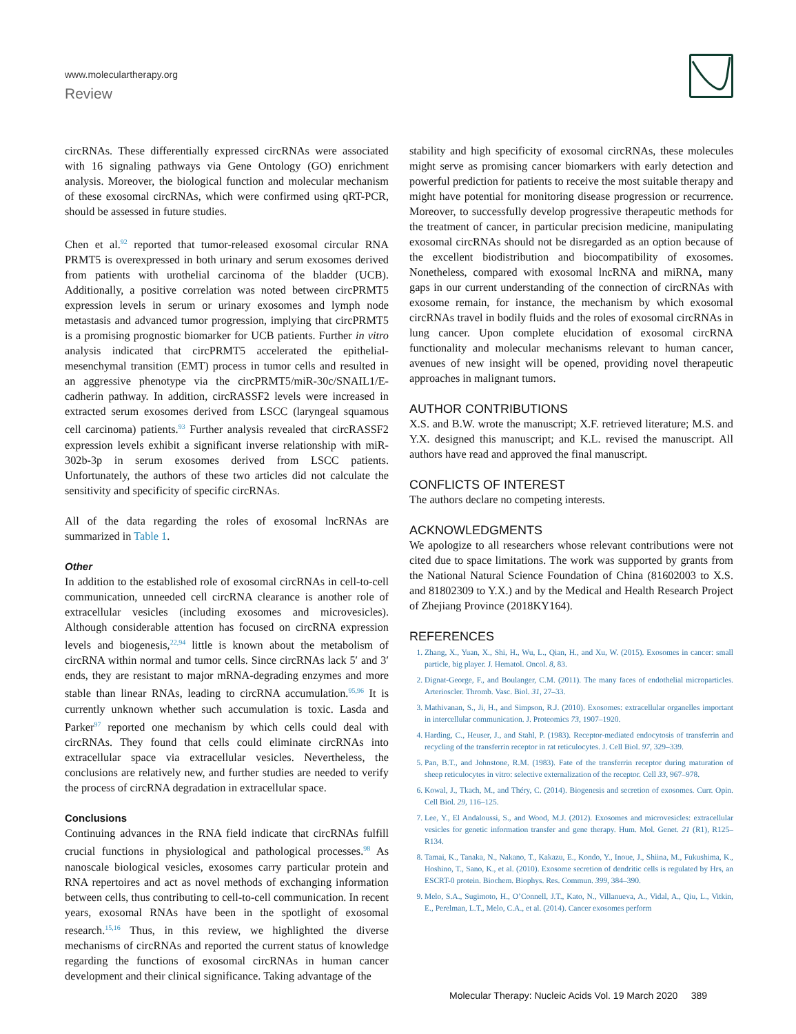www.moleculartherapy.org
Review
circRNAs. These differentially expressed circRNAs were associated with 16 signaling pathways via Gene Ontology (GO) enrichment analysis. Moreover, the biological function and molecular mechanism of these exosomal circRNAs, which were confirmed using qRT-PCR, should be assessed in future studies.
Chen et al.<sup>92</sup> reported that tumor-released exosomal circular RNA PRMT5 is overexpressed in both urinary and serum exosomes derived from patients with urothelial carcinoma of the bladder (UCB). Additionally, a positive correlation was noted between circPRMT5 expression levels in serum or urinary exosomes and lymph node metastasis and advanced tumor progression, implying that circPRMT5 is a promising prognostic biomarker for UCB patients. Further in vitro analysis indicated that circPRMT5 accelerated the epithelial-mesenchymal transition (EMT) process in tumor cells and resulted in an aggressive phenotype via the circPRMT5/miR-30c/SNAIL1/E-cadherin pathway. In addition, circRASSF2 levels were increased in extracted serum exosomes derived from LSCC (laryngeal squamous cell carcinoma) patients.<sup>93</sup> Further analysis revealed that circRASSF2 expression levels exhibit a significant inverse relationship with miR-302b-3p in serum exosomes derived from LSCC patients. Unfortunately, the authors of these two articles did not calculate the sensitivity and specificity of specific circRNAs.
All of the data regarding the roles of exosomal lncRNAs are summarized in Table 1.
Other
In addition to the established role of exosomal circRNAs in cell-to-cell communication, unneeded cell circRNA clearance is another role of extracellular vesicles (including exosomes and microvesicles). Although considerable attention has focused on circRNA expression levels and biogenesis,<sup>22,94</sup> little is known about the metabolism of circRNA within normal and tumor cells. Since circRNAs lack 5′ and 3′ ends, they are resistant to major mRNA-degrading enzymes and more stable than linear RNAs, leading to circRNA accumulation.<sup>95,96</sup> It is currently unknown whether such accumulation is toxic. Lasda and Parker<sup>97</sup> reported one mechanism by which cells could deal with circRNAs. They found that cells could eliminate circRNAs into extracellular space via extracellular vesicles. Nevertheless, the conclusions are relatively new, and further studies are needed to verify the process of circRNA degradation in extracellular space.
Conclusions
Continuing advances in the RNA field indicate that circRNAs fulfill crucial functions in physiological and pathological processes.<sup>98</sup> As nanoscale biological vesicles, exosomes carry particular protein and RNA repertoires and act as novel methods of exchanging information between cells, thus contributing to cell-to-cell communication. In recent years, exosomal RNAs have been in the spotlight of exosomal research.<sup>15,16</sup> Thus, in this review, we highlighted the diverse mechanisms of circRNAs and reported the current status of knowledge regarding the functions of exosomal circRNAs in human cancer development and their clinical significance. Taking advantage of the
stability and high specificity of exosomal circRNAs, these molecules might serve as promising cancer biomarkers with early detection and powerful prediction for patients to receive the most suitable therapy and might have potential for monitoring disease progression or recurrence. Moreover, to successfully develop progressive therapeutic methods for the treatment of cancer, in particular precision medicine, manipulating exosomal circRNAs should not be disregarded as an option because of the excellent biodistribution and biocompatibility of exosomes. Nonetheless, compared with exosomal lncRNA and miRNA, many gaps in our current understanding of the connection of circRNAs with exosome remain, for instance, the mechanism by which exosomal circRNAs travel in bodily fluids and the roles of exosomal circRNAs in lung cancer. Upon complete elucidation of exosomal circRNA functionality and molecular mechanisms relevant to human cancer, avenues of new insight will be opened, providing novel therapeutic approaches in malignant tumors.
AUTHOR CONTRIBUTIONS
X.S. and B.W. wrote the manuscript; X.F. retrieved literature; M.S. and Y.X. designed this manuscript; and K.L. revised the manuscript. All authors have read and approved the final manuscript.
CONFLICTS OF INTEREST
The authors declare no competing interests.
ACKNOWLEDGMENTS
We apologize to all researchers whose relevant contributions were not cited due to space limitations. The work was supported by grants from the National Natural Science Foundation of China (81602003 to X.S. and 81802309 to Y.X.) and by the Medical and Health Research Project of Zhejiang Province (2018KY164).
REFERENCES
1. Zhang, X., Yuan, X., Shi, H., Wu, L., Qian, H., and Xu, W. (2015). Exosomes in cancer: small particle, big player. J. Hematol. Oncol. 8, 83.
2. Dignat-George, F., and Boulanger, C.M. (2011). The many faces of endothelial microparticles. Arterioscler. Thromb. Vasc. Biol. 31, 27–33.
3. Mathivanan, S., Ji, H., and Simpson, R.J. (2010). Exosomes: extracellular organelles important in intercellular communication. J. Proteomics 73, 1907–1920.
4. Harding, C., Heuser, J., and Stahl, P. (1983). Receptor-mediated endocytosis of transferrin and recycling of the transferrin receptor in rat reticulocytes. J. Cell Biol. 97, 329–339.
5. Pan, B.T., and Johnstone, R.M. (1983). Fate of the transferrin receptor during maturation of sheep reticulocytes in vitro: selective externalization of the receptor. Cell 33, 967–978.
6. Kowal, J., Tkach, M., and Théry, C. (2014). Biogenesis and secretion of exosomes. Curr. Opin. Cell Biol. 29, 116–125.
7. Lee, Y., El Andaloussi, S., and Wood, M.J. (2012). Exosomes and microvesicles: extracellular vesicles for genetic information transfer and gene therapy. Hum. Mol. Genet. 21 (R1), R125–R134.
8. Tamai, K., Tanaka, N., Nakano, T., Kakazu, E., Kondo, Y., Inoue, J., Shiina, M., Fukushima, K., Hoshino, T., Sano, K., et al. (2010). Exosome secretion of dendritic cells is regulated by Hrs, an ESCRT-0 protein. Biochem. Biophys. Res. Commun. 399, 384–390.
9. Melo, S.A., Sugimoto, H., O’Connell, J.T., Kato, N., Villanueva, A., Vidal, A., Qiu, L., Vitkin, E., Perelman, L.T., Melo, C.A., et al. (2014). Cancer exosomes perform
Molecular Therapy: Nucleic Acids Vol. 19 March 2020 389